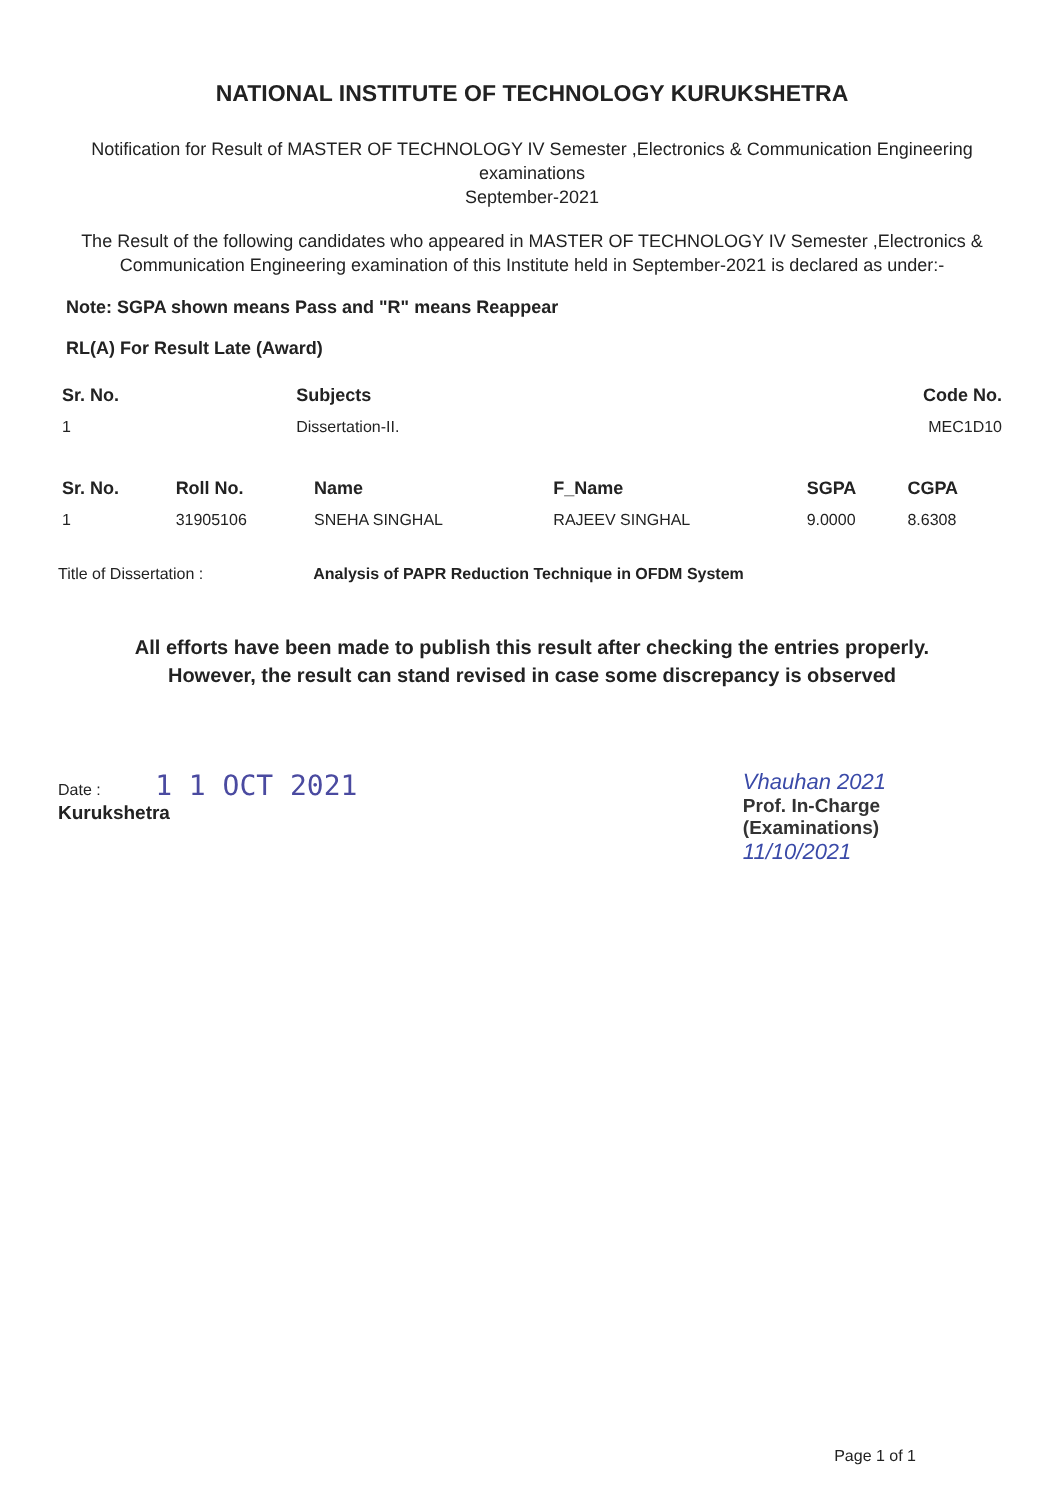NATIONAL INSTITUTE OF TECHNOLOGY KURUKSHETRA
Notification for Result of MASTER OF TECHNOLOGY IV Semester ,Electronics & Communication Engineering examinations
September-2021
The Result of the following candidates who appeared in MASTER OF TECHNOLOGY IV Semester ,Electronics & Communication Engineering examination of this Institute held in September-2021 is declared as under:-
Note: SGPA shown means Pass and "R" means Reappear
RL(A) For Result Late (Award)
| Sr. No. | Subjects | Code No. |
| --- | --- | --- |
| 1 | Dissertation-II. | MEC1D10 |
| Sr. No. | Roll No. | Name | F_Name | SGPA | CGPA |
| --- | --- | --- | --- | --- | --- |
| 1 | 31905106 | SNEHA SINGHAL | RAJEEV SINGHAL | 9.0000 | 8.6308 |
Title of Dissertation : Analysis of PAPR Reduction Technique in OFDM System
All efforts have been made to publish this result after checking the entries properly.
However, the result can stand revised in case some discrepancy is observed
Date : 1 1 OCT 2021
Kurukshetra
Vhauhan 2021
Prof. In-Charge
(Examinations)
11/10/2021
Page 1 of 1